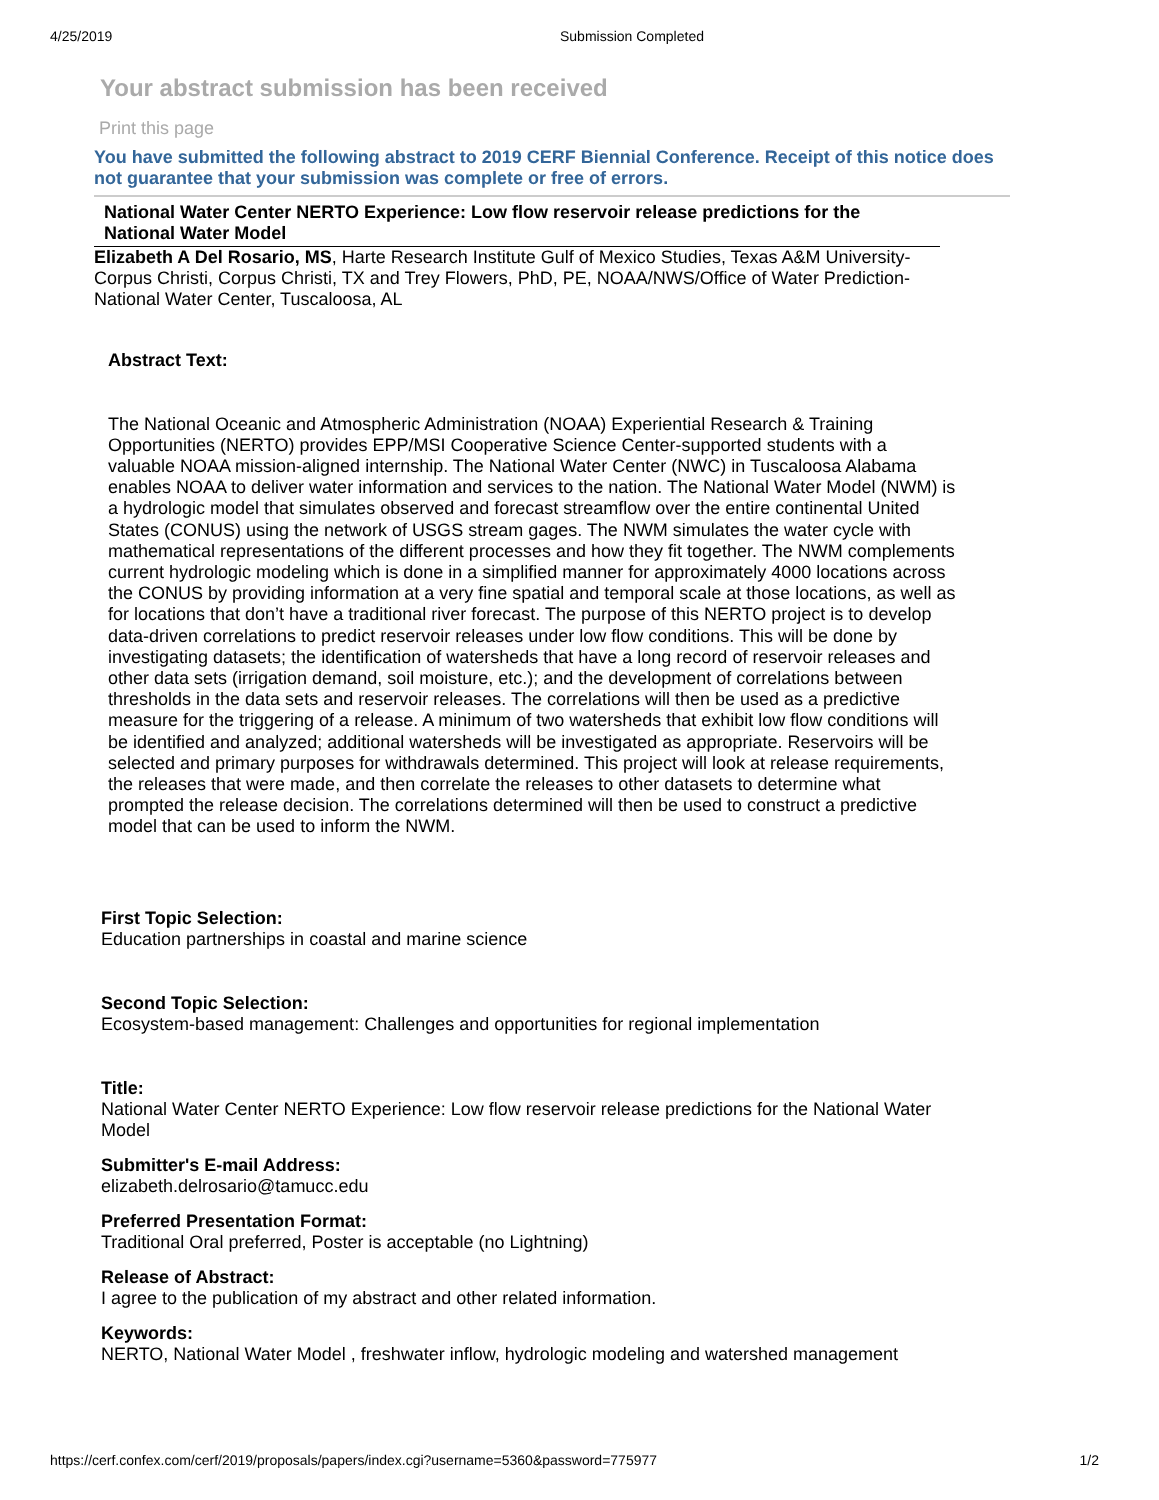4/25/2019 Submission Completed
Your abstract submission has been received
Print this page
You have submitted the following abstract to 2019 CERF Biennial Conference. Receipt of this notice does not guarantee that your submission was complete or free of errors.
National Water Center NERTO Experience: Low flow reservoir release predictions for the National Water Model
Elizabeth A Del Rosario, MS, Harte Research Institute Gulf of Mexico Studies, Texas A&M University-Corpus Christi, Corpus Christi, TX and Trey Flowers, PhD, PE, NOAA/NWS/Office of Water Prediction-National Water Center, Tuscaloosa, AL
Abstract Text:
The National Oceanic and Atmospheric Administration (NOAA) Experiential Research & Training Opportunities (NERTO) provides EPP/MSI Cooperative Science Center-supported students with a valuable NOAA mission-aligned internship. The National Water Center (NWC) in Tuscaloosa Alabama enables NOAA to deliver water information and services to the nation. The National Water Model (NWM) is a hydrologic model that simulates observed and forecast streamflow over the entire continental United States (CONUS) using the network of USGS stream gages. The NWM simulates the water cycle with mathematical representations of the different processes and how they fit together. The NWM complements current hydrologic modeling which is done in a simplified manner for approximately 4000 locations across the CONUS by providing information at a very fine spatial and temporal scale at those locations, as well as for locations that don’t have a traditional river forecast. The purpose of this NERTO project is to develop data-driven correlations to predict reservoir releases under low flow conditions. This will be done by investigating datasets; the identification of watersheds that have a long record of reservoir releases and other data sets (irrigation demand, soil moisture, etc.); and the development of correlations between thresholds in the data sets and reservoir releases. The correlations will then be used as a predictive measure for the triggering of a release. A minimum of two watersheds that exhibit low flow conditions will be identified and analyzed; additional watersheds will be investigated as appropriate. Reservoirs will be selected and primary purposes for withdrawals determined. This project will look at release requirements, the releases that were made, and then correlate the releases to other datasets to determine what prompted the release decision. The correlations determined will then be used to construct a predictive model that can be used to inform the NWM.
First Topic Selection:
Education partnerships in coastal and marine science
Second Topic Selection:
Ecosystem-based management: Challenges and opportunities for regional implementation
Title:
National Water Center NERTO Experience: Low flow reservoir release predictions for the National Water Model
Submitter's E-mail Address:
elizabeth.delrosario@tamucc.edu
Preferred Presentation Format:
Traditional Oral preferred, Poster is acceptable (no Lightning)
Release of Abstract:
I agree to the publication of my abstract and other related information.
Keywords:
NERTO, National Water Model , freshwater inflow, hydrologic modeling and watershed management
https://cerf.confex.com/cerf/2019/proposals/papers/index.cgi?username=5360&password=775977 1/2